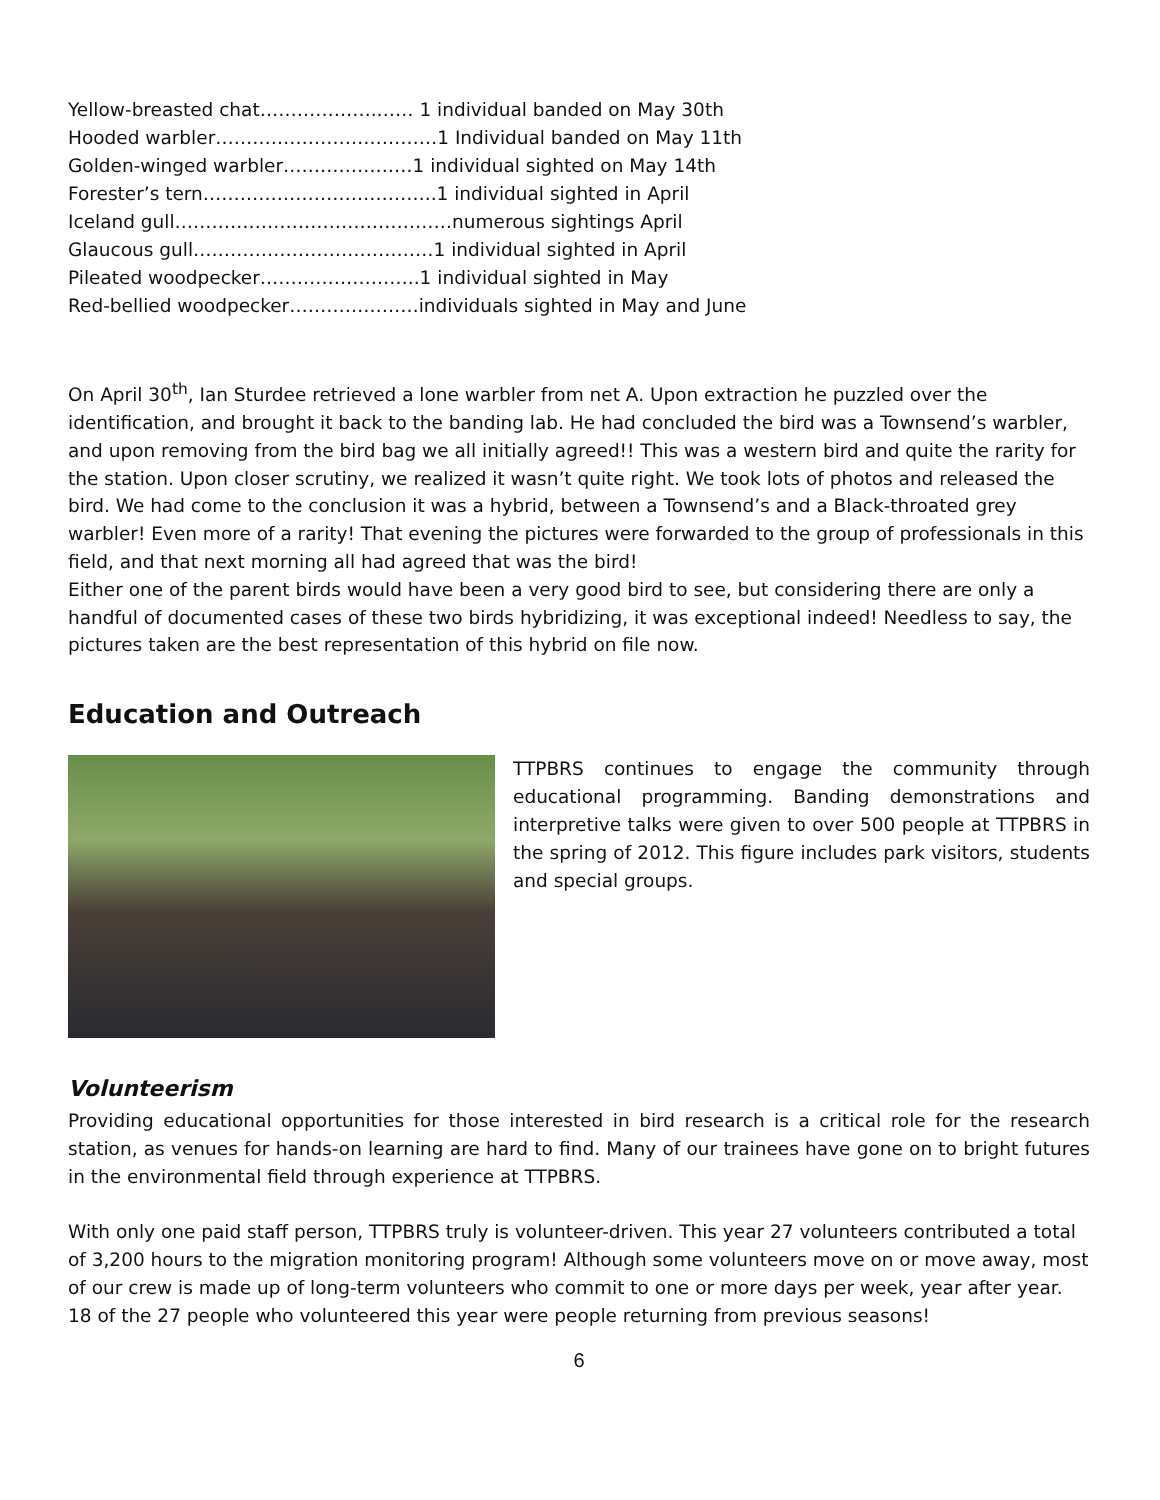Yellow-breasted chat……………….…… 1 individual banded on May 30th
Hooded warbler………………………………1 Individual banded on May 11th
Golden-winged warbler…………………1 individual sighted on May 14th
Forester’s tern………………………………..1 individual sighted in April
Iceland gull………………………………………numerous sightings April
Glaucous gull…………………………………1 individual sighted in April
Pileated woodpecker……………………..1 individual sighted in May
Red-bellied woodpecker…………………individuals sighted in May and June
On April 30<sup>th</sup>, Ian Sturdee retrieved a lone warbler from net A. Upon extraction he puzzled over the identification, and brought it back to the banding lab. He had concluded the bird was a Townsend’s warbler, and upon removing from the bird bag we all initially agreed!! This was a western bird and quite the rarity for the station. Upon closer scrutiny, we realized it wasn’t quite right. We took lots of photos and released the bird. We had come to the conclusion it was a hybrid, between a Townsend’s and a Black-throated grey warbler! Even more of a rarity! That evening the pictures were forwarded to the group of professionals in this field, and that next morning all had agreed that was the bird!
Either one of the parent birds would have been a very good bird to see, but considering there are only a handful of documented cases of these two birds hybridizing, it was exceptional indeed! Needless to say, the pictures taken are the best representation of this hybrid on file now.
Education and Outreach
TTPBRS continues to engage the community through educational programming. Banding demonstrations and interpretive talks were given to over 500 people at TTPBRS in the spring of 2012. This figure includes park visitors, students and special groups.
Volunteerism
Providing educational opportunities for those interested in bird research is a critical role for the research station, as venues for hands-on learning are hard to find. Many of our trainees have gone on to bright futures in the environmental field through experience at TTPBRS.
With only one paid staff person, TTPBRS truly is volunteer-driven. This year 27 volunteers contributed a total of 3,200 hours to the migration monitoring program! Although some volunteers move on or move away, most of our crew is made up of long-term volunteers who commit to one or more days per week, year after year. 18 of the 27 people who volunteered this year were people returning from previous seasons!
6